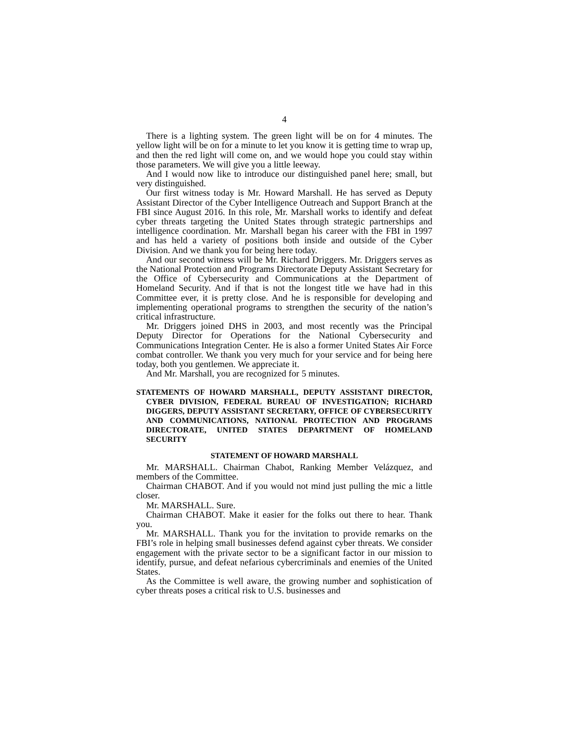4
There is a lighting system. The green light will be on for 4 minutes. The yellow light will be on for a minute to let you know it is getting time to wrap up, and then the red light will come on, and we would hope you could stay within those parameters. We will give you a little leeway.
And I would now like to introduce our distinguished panel here; small, but very distinguished.
Our first witness today is Mr. Howard Marshall. He has served as Deputy Assistant Director of the Cyber Intelligence Outreach and Support Branch at the FBI since August 2016. In this role, Mr. Marshall works to identify and defeat cyber threats targeting the United States through strategic partnerships and intelligence coordination. Mr. Marshall began his career with the FBI in 1997 and has held a variety of positions both inside and outside of the Cyber Division. And we thank you for being here today.
And our second witness will be Mr. Richard Driggers. Mr. Driggers serves as the National Protection and Programs Directorate Deputy Assistant Secretary for the Office of Cybersecurity and Communications at the Department of Homeland Security. And if that is not the longest title we have had in this Committee ever, it is pretty close. And he is responsible for developing and implementing operational programs to strengthen the security of the nation’s critical infrastructure.
Mr. Driggers joined DHS in 2003, and most recently was the Principal Deputy Director for Operations for the National Cybersecurity and Communications Integration Center. He is also a former United States Air Force combat controller. We thank you very much for your service and for being here today, both you gentlemen. We appreciate it.
And Mr. Marshall, you are recognized for 5 minutes.
STATEMENTS OF HOWARD MARSHALL, DEPUTY ASSISTANT DIRECTOR, CYBER DIVISION, FEDERAL BUREAU OF INVESTIGATION; RICHARD DIGGERS, DEPUTY ASSISTANT SECRETARY, OFFICE OF CYBERSECURITY AND COMMUNICATIONS, NATIONAL PROTECTION AND PROGRAMS DIRECTORATE, UNITED STATES DEPARTMENT OF HOMELAND SECURITY
STATEMENT OF HOWARD MARSHALL
Mr. MARSHALL. Chairman Chabot, Ranking Member Velázquez, and members of the Committee.
Chairman CHABOT. And if you would not mind just pulling the mic a little closer.
Mr. MARSHALL. Sure.
Chairman CHABOT. Make it easier for the folks out there to hear. Thank you.
Mr. MARSHALL. Thank you for the invitation to provide remarks on the FBI’s role in helping small businesses defend against cyber threats. We consider engagement with the private sector to be a significant factor in our mission to identify, pursue, and defeat nefarious cybercriminals and enemies of the United States.
As the Committee is well aware, the growing number and sophistication of cyber threats poses a critical risk to U.S. businesses and